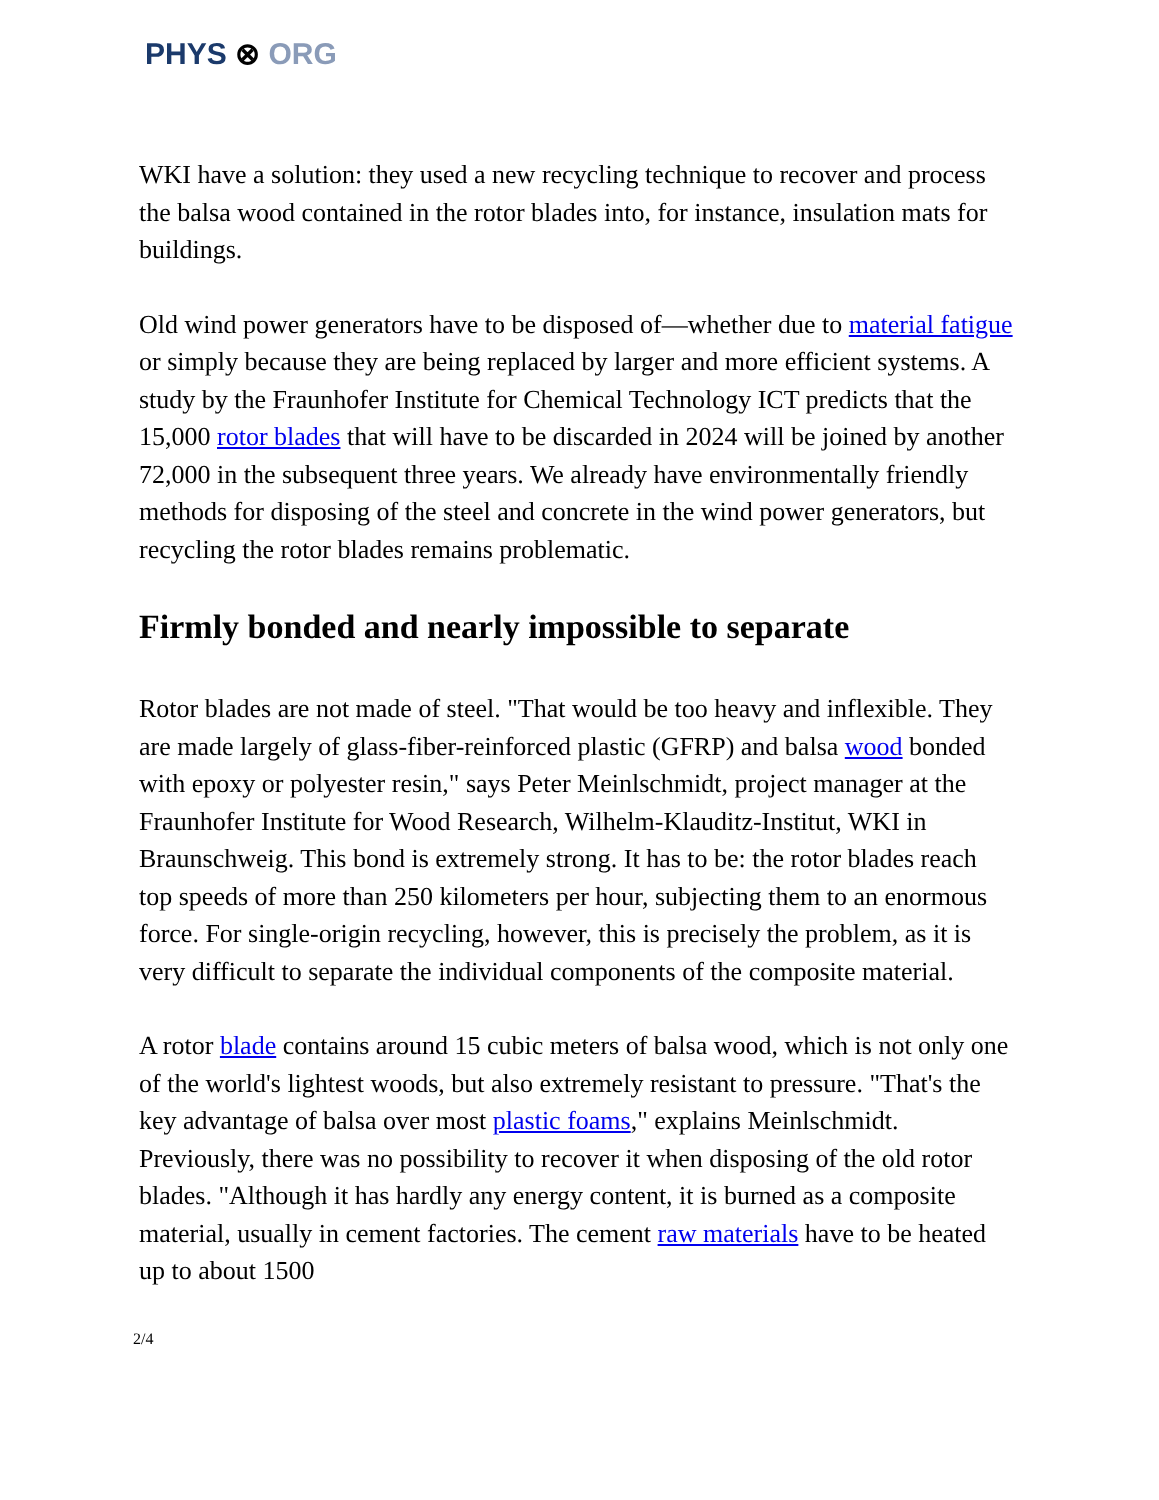PHYS ⊗ ORG
WKI have a solution: they used a new recycling technique to recover and process the balsa wood contained in the rotor blades into, for instance, insulation mats for buildings.
Old wind power generators have to be disposed of—whether due to material fatigue or simply because they are being replaced by larger and more efficient systems. A study by the Fraunhofer Institute for Chemical Technology ICT predicts that the 15,000 rotor blades that will have to be discarded in 2024 will be joined by another 72,000 in the subsequent three years. We already have environmentally friendly methods for disposing of the steel and concrete in the wind power generators, but recycling the rotor blades remains problematic.
Firmly bonded and nearly impossible to separate
Rotor blades are not made of steel. "That would be too heavy and inflexible. They are made largely of glass-fiber-reinforced plastic (GFRP) and balsa wood bonded with epoxy or polyester resin," says Peter Meinlschmidt, project manager at the Fraunhofer Institute for Wood Research, Wilhelm-Klauditz-Institut, WKI in Braunschweig. This bond is extremely strong. It has to be: the rotor blades reach top speeds of more than 250 kilometers per hour, subjecting them to an enormous force. For single-origin recycling, however, this is precisely the problem, as it is very difficult to separate the individual components of the composite material.
A rotor blade contains around 15 cubic meters of balsa wood, which is not only one of the world's lightest woods, but also extremely resistant to pressure. "That's the key advantage of balsa over most plastic foams," explains Meinlschmidt. Previously, there was no possibility to recover it when disposing of the old rotor blades. "Although it has hardly any energy content, it is burned as a composite material, usually in cement factories. The cement raw materials have to be heated up to about 1500
2/4